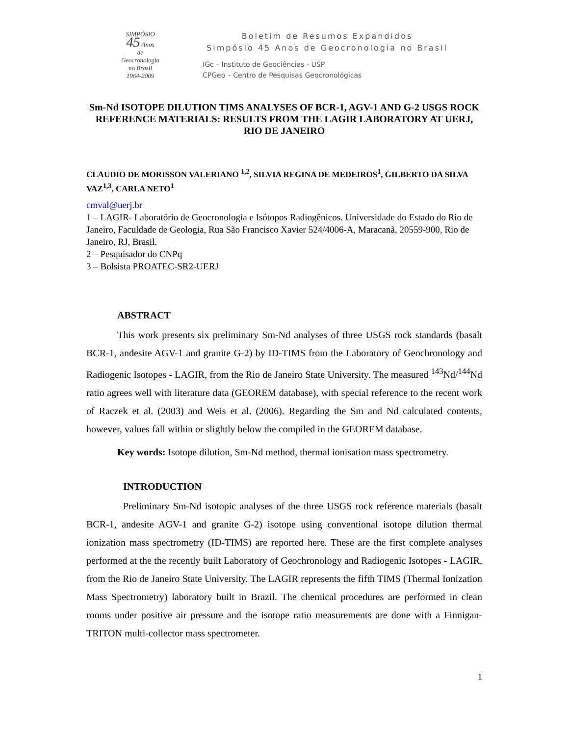SIMPÓSIO
45 Anos
de
Geocronologia
no Brasil
1964-2009
Boletim de Resumos Expandidos
Simpósio 45 Anos de Geocronologia no Brasil
IGc – Instituto de Geociências - USP
CPGeo – Centro de Pesquisas Geocronológicas
Sm-Nd ISOTOPE DILUTION TIMS ANALYSES OF BCR-1, AGV-1 AND G-2 USGS ROCK REFERENCE MATERIALS: RESULTS FROM THE LAGIR LABORATORY AT UERJ, RIO DE JANEIRO
CLAUDIO DE MORISSON VALERIANO <sup>1,2</sup>, SILVIA REGINA DE MEDEIROS<sup>1</sup>, GILBERTO DA SILVA VAZ<sup>1,3</sup>, CARLA NETO<sup>1</sup>
cmval@uerj.br
1 – LAGIR- Laboratório de Geocronologia e Isótopos Radiogênicos. Universidade do Estado do Rio de Janeiro, Faculdade de Geologia, Rua São Francisco Xavier 524/4006-A, Maracanã, 20559-900, Rio de Janeiro, RJ, Brasil.
2 – Pesquisador do CNPq
3 – Bolsista PROATEC-SR2-UERJ
ABSTRACT
This work presents six preliminary Sm-Nd analyses of three USGS rock standards (basalt BCR-1, andesite AGV-1 and granite G-2) by ID-TIMS from the Laboratory of Geochronology and Radiogenic Isotopes - LAGIR, from the Rio de Janeiro State University. The measured <sup>143</sup>Nd/<sup>144</sup>Nd ratio agrees well with literature data (GEOREM database), with special reference to the recent work of Raczek et al. (2003) and Weis et al. (2006). Regarding the Sm and Nd calculated contents, however, values fall within or slightly below the compiled in the GEOREM database.
Key words: Isotope dilution, Sm-Nd method, thermal ionisation mass spectrometry.
INTRODUCTION
Preliminary Sm-Nd isotopic analyses of the three USGS rock reference materials (basalt BCR-1, andesite AGV-1 and granite G-2) isotope using conventional isotope dilution thermal ionization mass spectrometry (ID-TIMS) are reported here. These are the first complete analyses performed at the the recently built Laboratory of Geochronology and Radiogenic Isotopes - LAGIR, from the Rio de Janeiro State University. The LAGIR represents the fifth TIMS (Thermal Ionization Mass Spectrometry) laboratory built in Brazil. The chemical procedures are performed in clean rooms under positive air pressure and the isotope ratio measurements are done with a Finnigan-TRITON multi-collector mass spectrometer.
1